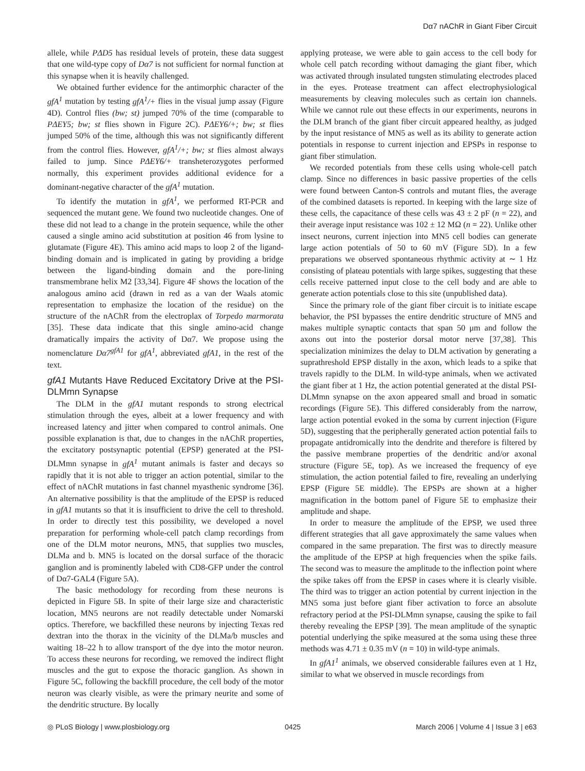Dα7 nAChR in Giant Fiber Circuit
allele, while PΔD5 has residual levels of protein, these data suggest that one wild-type copy of Dα7 is not sufficient for normal function at this synapse when it is heavily challenged.
We obtained further evidence for the antimorphic character of the gfA<sup>1</sup> mutation by testing gfA<sup>1</sup>/+ flies in the visual jump assay (Figure 4D). Control flies (bw; st) jumped 70% of the time (comparable to PΔEY5; bw; st flies shown in Figure 2C). PΔEY6/+; bw; st flies jumped 50% of the time, although this was not significantly different from the control flies. However, gfA<sup>1</sup>/+; bw; st flies almost always failed to jump. Since PΔEY6/+ transheterozygotes performed normally, this experiment provides additional evidence for a dominant-negative character of the gfA<sup>1</sup> mutation.
To identify the mutation in gfA<sup>1</sup>, we performed RT-PCR and sequenced the mutant gene. We found two nucleotide changes. One of these did not lead to a change in the protein sequence, while the other caused a single amino acid substitution at position 46 from lysine to glutamate (Figure 4E). This amino acid maps to loop 2 of the ligand-binding domain and is implicated in gating by providing a bridge between the ligand-binding domain and the pore-lining transmembrane helix M2 [33,34]. Figure 4F shows the location of the analogous amino acid (drawn in red as a van der Waals atomic representation to emphasize the location of the residue) on the structure of the nAChR from the electroplax of Torpedo marmorata [35]. These data indicate that this single amino-acid change dramatically impairs the activity of Dα7. We propose using the nomenclature Dα7<sup>gfA1</sup> for gfA<sup>1</sup>, abbreviated gfA1, in the rest of the text.
gfA1 Mutants Have Reduced Excitatory Drive at the PSI-DLMmn Synapse
The DLM in the gfA1 mutant responds to strong electrical stimulation through the eyes, albeit at a lower frequency and with increased latency and jitter when compared to control animals. One possible explanation is that, due to changes in the nAChR properties, the excitatory postsynaptic potential (EPSP) generated at the PSI-DLMmn synapse in gfA<sup>1</sup> mutant animals is faster and decays so rapidly that it is not able to trigger an action potential, similar to the effect of nAChR mutations in fast channel myasthenic syndrome [36]. An alternative possibility is that the amplitude of the EPSP is reduced in gfA1 mutants so that it is insufficient to drive the cell to threshold. In order to directly test this possibility, we developed a novel preparation for performing whole-cell patch clamp recordings from one of the DLM motor neurons, MN5, that supplies two muscles, DLMa and b. MN5 is located on the dorsal surface of the thoracic ganglion and is prominently labeled with CD8-GFP under the control of Dα7-GAL4 (Figure 5A).
The basic methodology for recording from these neurons is depicted in Figure 5B. In spite of their large size and characteristic location, MN5 neurons are not readily detectable under Nomarski optics. Therefore, we backfilled these neurons by injecting Texas red dextran into the thorax in the vicinity of the DLMa/b muscles and waiting 18–22 h to allow transport of the dye into the motor neuron. To access these neurons for recording, we removed the indirect flight muscles and the gut to expose the thoracic ganglion. As shown in Figure 5C, following the backfill procedure, the cell body of the motor neuron was clearly visible, as were the primary neurite and some of the dendritic structure. By locally
applying protease, we were able to gain access to the cell body for whole cell patch recording without damaging the giant fiber, which was activated through insulated tungsten stimulating electrodes placed in the eyes. Protease treatment can affect electrophysiological measurements by cleaving molecules such as certain ion channels. While we cannot rule out these effects in our experiments, neurons in the DLM branch of the giant fiber circuit appeared healthy, as judged by the input resistance of MN5 as well as its ability to generate action potentials in response to current injection and EPSPs in response to giant fiber stimulation.
We recorded potentials from these cells using whole-cell patch clamp. Since no differences in basic passive properties of the cells were found between Canton-S controls and mutant flies, the average of the combined datasets is reported. In keeping with the large size of these cells, the capacitance of these cells was 43 ± 2 pF (n = 22), and their average input resistance was 102 ± 12 MΩ (n = 22). Unlike other insect neurons, current injection into MN5 cell bodies can generate large action potentials of 50 to 60 mV (Figure 5D). In a few preparations we observed spontaneous rhythmic activity at ∼ 1 Hz consisting of plateau potentials with large spikes, suggesting that these cells receive patterned input close to the cell body and are able to generate action potentials close to this site (unpublished data).
Since the primary role of the giant fiber circuit is to initiate escape behavior, the PSI bypasses the entire dendritic structure of MN5 and makes multiple synaptic contacts that span 50 μm and follow the axons out into the posterior dorsal motor nerve [37,38]. This specialization minimizes the delay to DLM activation by generating a suprathreshold EPSP distally in the axon, which leads to a spike that travels rapidly to the DLM. In wild-type animals, when we activated the giant fiber at 1 Hz, the action potential generated at the distal PSI-DLMmn synapse on the axon appeared small and broad in somatic recordings (Figure 5E). This differed considerably from the narrow, large action potential evoked in the soma by current injection (Figure 5D), suggesting that the peripherally generated action potential fails to propagate antidromically into the dendrite and therefore is filtered by the passive membrane properties of the dendritic and/or axonal structure (Figure 5E, top). As we increased the frequency of eye stimulation, the action potential failed to fire, revealing an underlying EPSP (Figure 5E middle). The EPSPs are shown at a higher magnification in the bottom panel of Figure 5E to emphasize their amplitude and shape.
In order to measure the amplitude of the EPSP, we used three different strategies that all gave approximately the same values when compared in the same preparation. The first was to directly measure the amplitude of the EPSP at high frequencies when the spike fails. The second was to measure the amplitude to the inflection point where the spike takes off from the EPSP in cases where it is clearly visible. The third was to trigger an action potential by current injection in the MN5 soma just before giant fiber activation to force an absolute refractory period at the PSI-DLMmn synapse, causing the spike to fail thereby revealing the EPSP [39]. The mean amplitude of the synaptic potential underlying the spike measured at the soma using these three methods was 4.71 ± 0.35 mV (n = 10) in wild-type animals.
In gfA1<sup>1</sup> animals, we observed considerable failures even at 1 Hz, similar to what we observed in muscle recordings from
◎ PLoS Biology | www.plosbiology.org 0425 March 2006 | Volume 4 | Issue 3 | e63